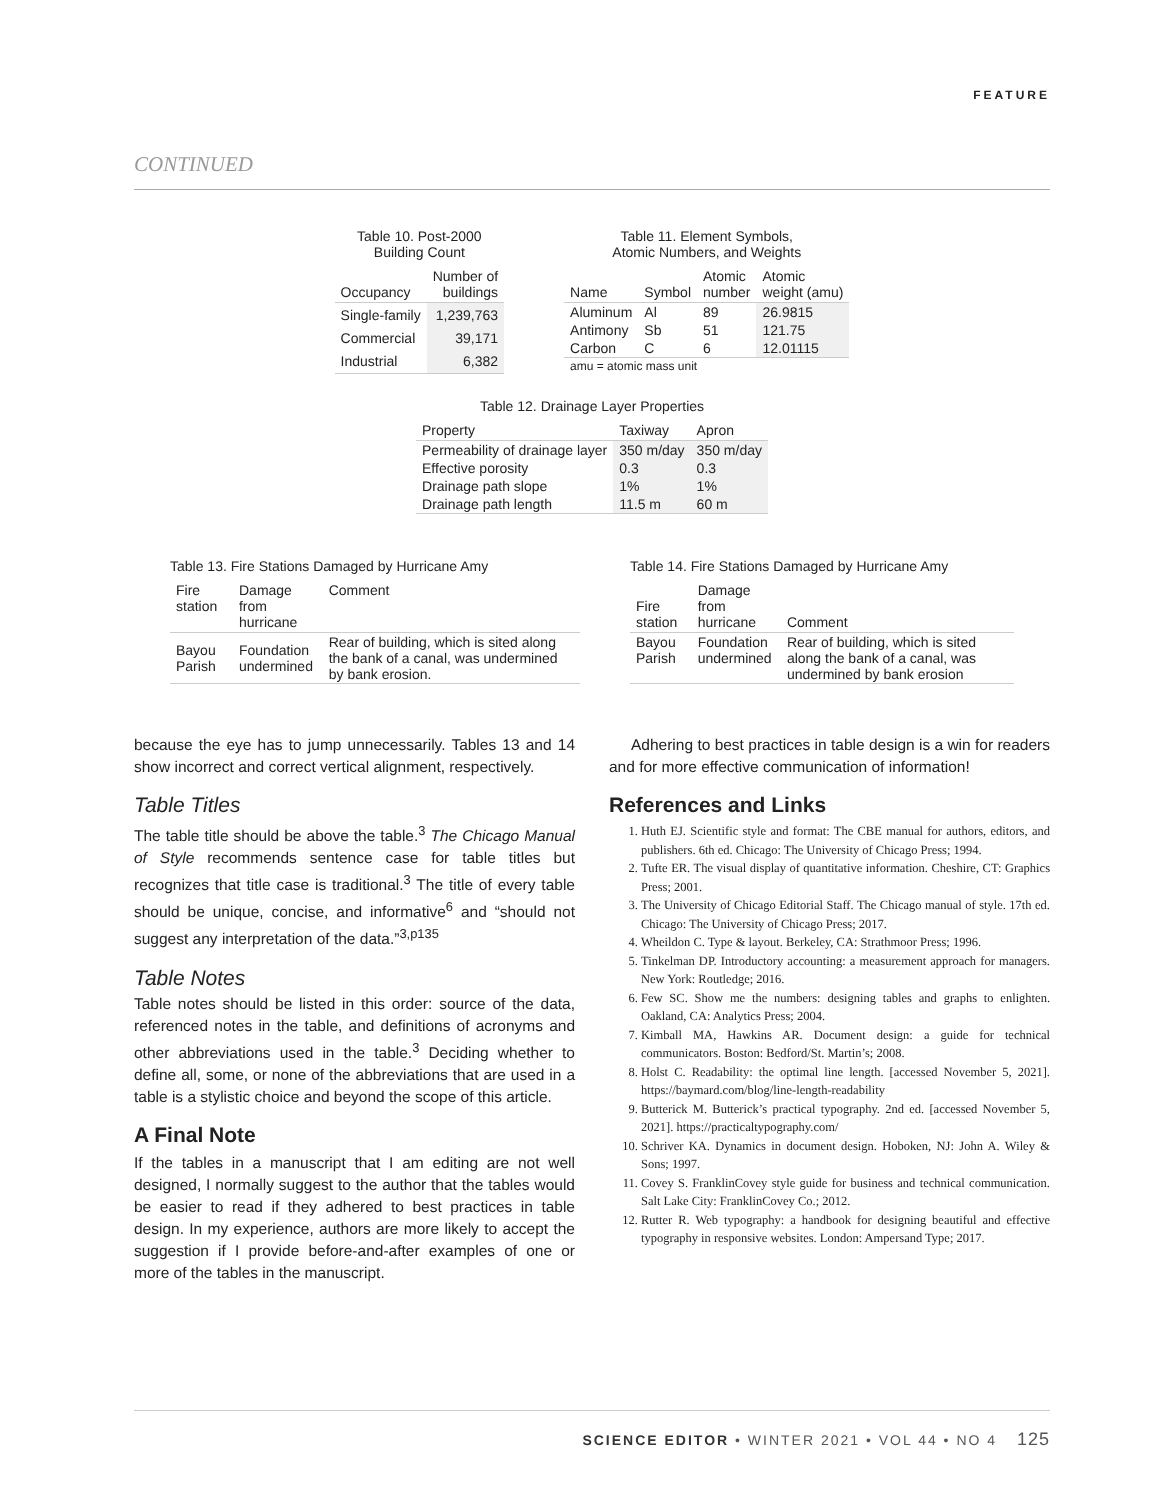FEATURE
CONTINUED
Table 10. Post-2000 Building Count
| Occupancy | Number of buildings |
| --- | --- |
| Single-family | 1,239,763 |
| Commercial | 39,171 |
| Industrial | 6,382 |
Table 11. Element Symbols, Atomic Numbers, and Weights
| Name | Symbol | Atomic number | Atomic weight (amu) |
| --- | --- | --- | --- |
| Aluminum | Al | 89 | 26.9815 |
| Antimony | Sb | 51 | 121.75 |
| Carbon | C | 6 | 12.01115 |
| amu = atomic mass unit | | | |
Table 12. Drainage Layer Properties
| Property | Taxiway | Apron |
| --- | --- | --- |
| Permeability of drainage layer | 350 m/day | 350 m/day |
| Effective porosity | 0.3 | 0.3 |
| Drainage path slope | 1% | 1% |
| Drainage path length | 11.5 m | 60 m |
Table 13. Fire Stations Damaged by Hurricane Amy
| Fire station | Damage from hurricane | Comment |
| --- | --- | --- |
| Bayou Parish | Foundation undermined | Rear of building, which is sited along the bank of a canal, was undermined by bank erosion. |
Table 14. Fire Stations Damaged by Hurricane Amy
| Fire station | Damage from hurricane | Comment |
| --- | --- | --- |
| Bayou Parish | Foundation undermined | Rear of building, which is sited along the bank of a canal, was undermined by bank erosion |
because the eye has to jump unnecessarily. Tables 13 and 14 show incorrect and correct vertical alignment, respectively.
Table Titles
The table title should be above the table.<sup>3</sup> The Chicago Manual of Style recommends sentence case for table titles but recognizes that title case is traditional.<sup>3</sup> The title of every table should be unique, concise, and informative<sup>6</sup> and “should not suggest any interpretation of the data.”<sup>3,p135</sup>
Table Notes
Table notes should be listed in this order: source of the data, referenced notes in the table, and definitions of acronyms and other abbreviations used in the table.<sup>3</sup> Deciding whether to define all, some, or none of the abbreviations that are used in a table is a stylistic choice and beyond the scope of this article.
A Final Note
If the tables in a manuscript that I am editing are not well designed, I normally suggest to the author that the tables would be easier to read if they adhered to best practices in table design. In my experience, authors are more likely to accept the suggestion if I provide before-and-after examples of one or more of the tables in the manuscript.
Adhering to best practices in table design is a win for readers and for more effective communication of information!
References and Links
1. Huth EJ. Scientific style and format: The CBE manual for authors, editors, and publishers. 6th ed. Chicago: The University of Chicago Press; 1994.
2. Tufte ER. The visual display of quantitative information. Cheshire, CT: Graphics Press; 2001.
3. The University of Chicago Editorial Staff. The Chicago manual of style. 17th ed. Chicago: The University of Chicago Press; 2017.
4. Wheildon C. Type & layout. Berkeley, CA: Strathmoor Press; 1996.
5. Tinkelman DP. Introductory accounting: a measurement approach for managers. New York: Routledge; 2016.
6. Few SC. Show me the numbers: designing tables and graphs to enlighten. Oakland, CA: Analytics Press; 2004.
7. Kimball MA, Hawkins AR. Document design: a guide for technical communicators. Boston: Bedford/St. Martin’s; 2008.
8. Holst C. Readability: the optimal line length. [accessed November 5, 2021]. https://baymard.com/blog/line-length-readability
9. Butterick M. Butterick’s practical typography. 2nd ed. [accessed November 5, 2021]. https://practicaltypography.com/
10. Schriver KA. Dynamics in document design. Hoboken, NJ: John A. Wiley & Sons; 1997.
11. Covey S. FranklinCovey style guide for business and technical communication. Salt Lake City: FranklinCovey Co.; 2012.
12. Rutter R. Web typography: a handbook for designing beautiful and effective typography in responsive websites. London: Ampersand Type; 2017.
SCIENCE EDITOR • WINTER 2021 • VOL 44 • NO 4 125